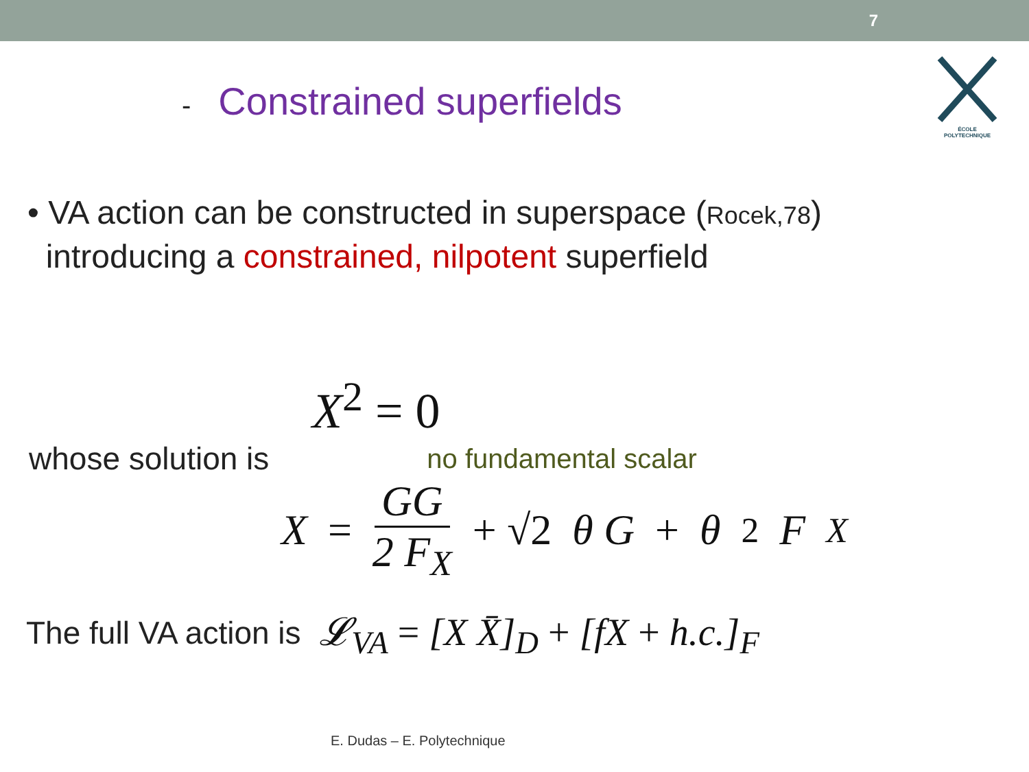7
ÉCOLE POLYTECHNIQUE
- Constrained superfields
• VA action can be constructed in superspace (Rocek,78)
introducing a constrained, nilpotent superfield
X<sup>2</sup> = 0
whose solution is no fundamental scalar
X = GG 2 F<sub>X</sub> + √2 θ G + θ<sup>2</sup>F<sub>X</sub>
The full VA action is 𝓛<sub>VA</sub> = [X X̄]<sub>D</sub> + [fX + h.c.]<sub>F</sub>
E. Dudas – E. Polytechnique